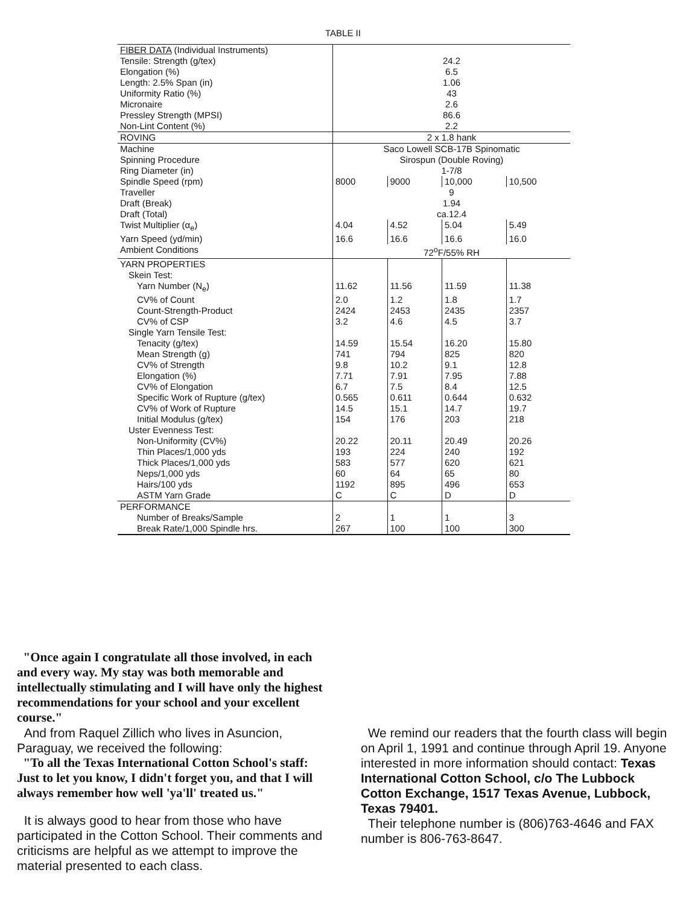TABLE II
| FIBER DATA (Individual Instruments) | | | | |
| Tensile: Strength (g/tex) | 24.2 | | | |
| Elongation (%) | 6.5 | | | |
| Length: 2.5% Span (in) | 1.06 | | | |
| Uniformity Ratio (%) | 43 | | | |
| Micronaire | 2.6 | | | |
| Pressley Strength (MPSI) | 86.6 | | | |
| Non-Lint Content (%) | 2.2 | | | |
| ROVING | 2 x 1.8 hank | | | |
| Machine | Saco Lowell SCB-17B Spinomatic | | | |
| Spinning Procedure | Sirospun (Double Roving) | | | |
| Ring Diameter (in) | 1-7/8 | | | |
| Spindle Speed (rpm) | 8000 | 9000 | 10,000 | 10,500 |
| Traveller | 9 | | | |
| Draft (Break) | 1.94 | | | |
| Draft (Total) | ca.12.4 | | | |
| Twist Multiplier (α<sub>e</sub>) | 4.04 | 4.52 | 5.04 | 5.49 |
| Yarn Speed (yd/min) | 16.6 | 16.6 | 16.6 | 16.0 |
| Ambient Conditions | 72<sup>o</sup>F/55% RH | | | |
| YARN PROPERTIES | | | | |
| Skein Test: | | | | |
| Yarn Number (N<sub>e</sub>) | 11.62 | 11.56 | 11.59 | 11.38 |
| CV% of Count | 2.0 | 1.2 | 1.8 | 1.7 |
| Count-Strength-Product | 2424 | 2453 | 2435 | 2357 |
| CV% of CSP | 3.2 | 4.6 | 4.5 | 3.7 |
| Single Yarn Tensile Test: | | | | |
| Tenacity (g/tex) | 14.59 | 15.54 | 16.20 | 15.80 |
| Mean Strength (g) | 741 | 794 | 825 | 820 |
| CV% of Strength | 9.8 | 10.2 | 9.1 | 12.8 |
| Elongation (%) | 7.71 | 7.91 | 7.95 | 7.88 |
| CV% of Elongation | 6.7 | 7.5 | 8.4 | 12.5 |
| Specific Work of Rupture (g/tex) | 0.565 | 0.611 | 0.644 | 0.632 |
| CV% of Work of Rupture | 14.5 | 15.1 | 14.7 | 19.7 |
| Initial Modulus (g/tex) | 154 | 176 | 203 | 218 |
| Uster Evenness Test: | | | | |
| Non-Uniformity (CV%) | 20.22 | 20.11 | 20.49 | 20.26 |
| Thin Places/1,000 yds | 193 | 224 | 240 | 192 |
| Thick Places/1,000 yds | 583 | 577 | 620 | 621 |
| Neps/1,000 yds | 60 | 64 | 65 | 80 |
| Hairs/100 yds | 1192 | 895 | 496 | 653 |
| ASTM Yarn Grade | C | C | D | D |
| PERFORMANCE | | | | |
| Number of Breaks/Sample | 2 | 1 | 1 | 3 |
| Break Rate/1,000 Spindle hrs. | 267 | 100 | 100 | 300 |
"Once again I congratulate all those involved, in each and every way. My stay was both memorable and intellectually stimulating and I will have only the highest recommendations for your school and your excellent course."
And from Raquel Zillich who lives in Asuncion, Paraguay, we received the following:
"To all the Texas International Cotton School's staff: Just to let you know, I didn't forget you, and that I will always remember how well 'ya'll' treated us."
It is always good to hear from those who have participated in the Cotton School. Their comments and criticisms are helpful as we attempt to improve the material presented to each class.
We remind our readers that the fourth class will begin on April 1, 1991 and continue through April 19. Anyone interested in more information should contact: Texas International Cotton School, c/o The Lubbock Cotton Exchange, 1517 Texas Avenue, Lubbock, Texas 79401.
Their telephone number is (806)763-4646 and FAX number is 806-763-8647.